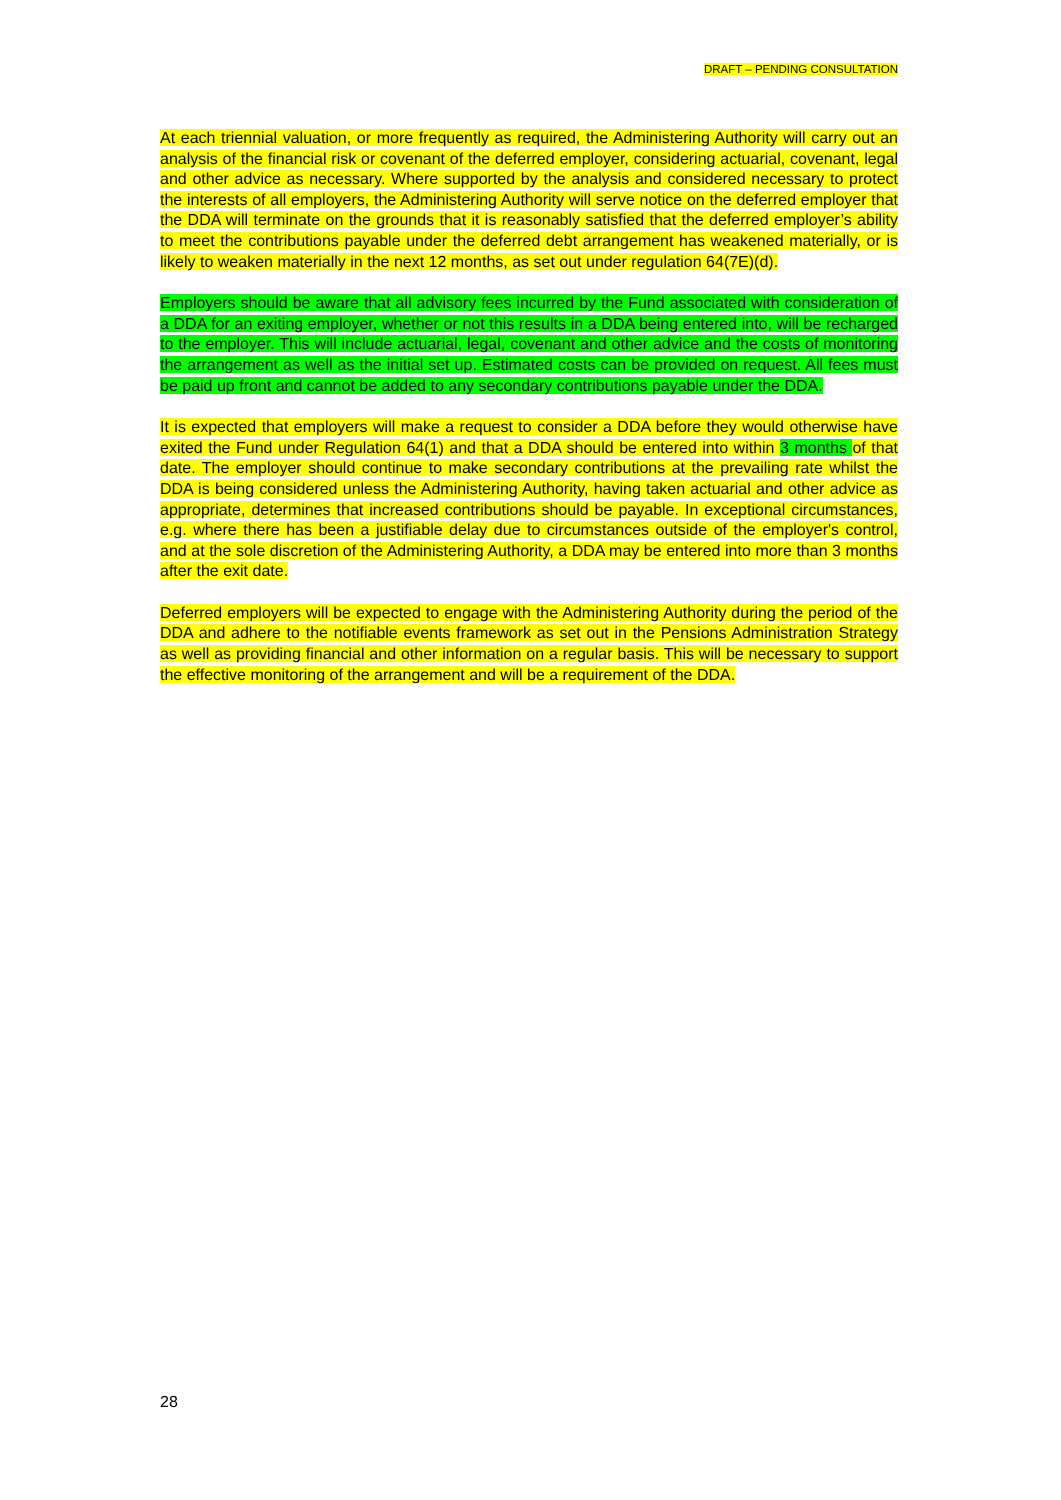DRAFT – PENDING CONSULTATION
At each triennial valuation, or more frequently as required, the Administering Authority will carry out an analysis of the financial risk or covenant of the deferred employer, considering actuarial, covenant, legal and other advice as necessary. Where supported by the analysis and considered necessary to protect the interests of all employers, the Administering Authority will serve notice on the deferred employer that the DDA will terminate on the grounds that it is reasonably satisfied that the deferred employer’s ability to meet the contributions payable under the deferred debt arrangement has weakened materially, or is likely to weaken materially in the next 12 months, as set out under regulation 64(7E)(d).
Employers should be aware that all advisory fees incurred by the Fund associated with consideration of a DDA for an exiting employer, whether or not this results in a DDA being entered into, will be recharged to the employer. This will include actuarial, legal, covenant and other advice and the costs of monitoring the arrangement as well as the initial set up. Estimated costs can be provided on request. All fees must be paid up front and cannot be added to any secondary contributions payable under the DDA.
It is expected that employers will make a request to consider a DDA before they would otherwise have exited the Fund under Regulation 64(1) and that a DDA should be entered into within 3 months of that date. The employer should continue to make secondary contributions at the prevailing rate whilst the DDA is being considered unless the Administering Authority, having taken actuarial and other advice as appropriate, determines that increased contributions should be payable. In exceptional circumstances, e.g. where there has been a justifiable delay due to circumstances outside of the employer's control, and at the sole discretion of the Administering Authority, a DDA may be entered into more than 3 months after the exit date.
Deferred employers will be expected to engage with the Administering Authority during the period of the DDA and adhere to the notifiable events framework as set out in the Pensions Administration Strategy as well as providing financial and other information on a regular basis. This will be necessary to support the effective monitoring of the arrangement and will be a requirement of the DDA.
28